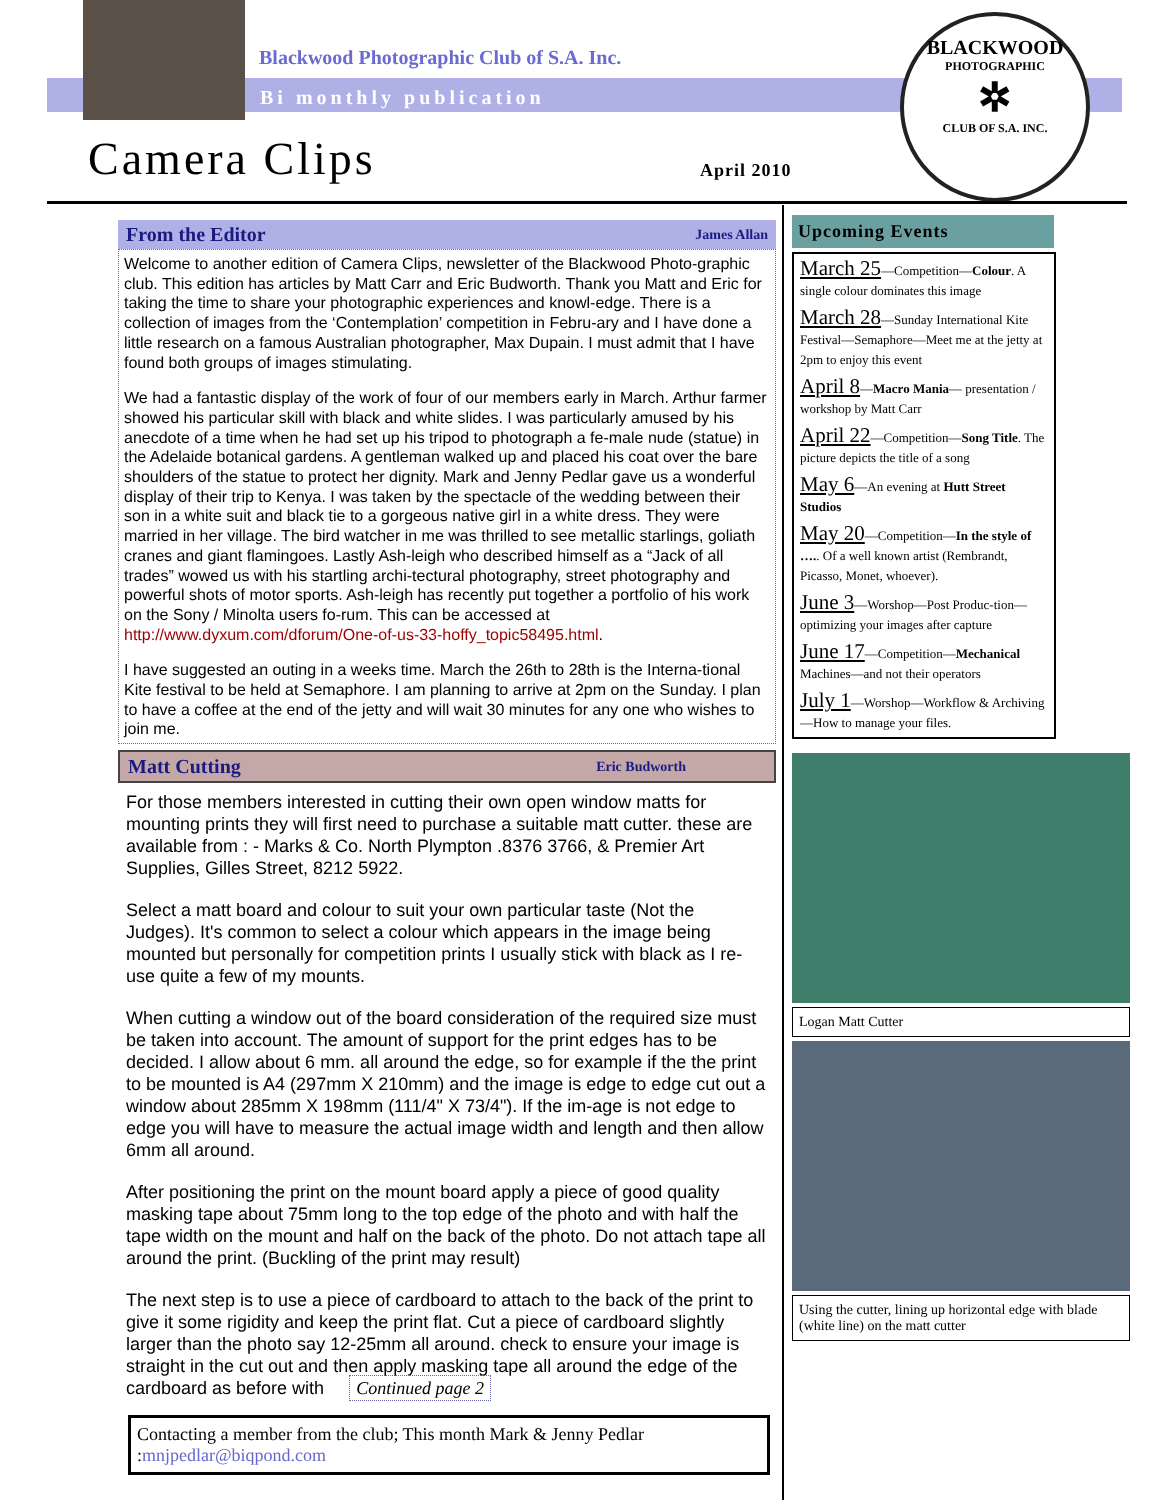Blackwood Photographic Club of S.A. Inc.
Bi monthly publication
BLACKWOOD
PHOTOGRAPHIC
✲
CLUB OF S.A. INC.
Camera Clips April 2010
From the Editor James Allan
Welcome to another edition of Camera Clips, newsletter of the Blackwood Photo-graphic club. This edition has articles by Matt Carr and Eric Budworth. Thank you Matt and Eric for taking the time to share your photographic experiences and knowl-edge. There is a collection of images from the ‘Contemplation’ competition in Febru-ary and I have done a little research on a famous Australian photographer, Max Dupain. I must admit that I have found both groups of images stimulating.
We had a fantastic display of the work of four of our members early in March. Arthur farmer showed his particular skill with black and white slides. I was particularly amused by his anecdote of a time when he had set up his tripod to photograph a fe-male nude (statue) in the Adelaide botanical gardens. A gentleman walked up and placed his coat over the bare shoulders of the statue to protect her dignity. Mark and Jenny Pedlar gave us a wonderful display of their trip to Kenya. I was taken by the spectacle of the wedding between their son in a white suit and black tie to a gorgeous native girl in a white dress. They were married in her village. The bird watcher in me was thrilled to see metallic starlings, goliath cranes and giant flamingoes. Lastly Ash-leigh who described himself as a “Jack of all trades” wowed us with his startling archi-tectural photography, street photography and powerful shots of motor sports. Ash-leigh has recently put together a portfolio of his work on the Sony / Minolta users fo-rum. This can be accessed at http://www.dyxum.com/dforum/One-of-us-33-hoffy_topic58495.html.
I have suggested an outing in a weeks time. March the 26th to 28th is the Interna-tional Kite festival to be held at Semaphore. I am planning to arrive at 2pm on the Sunday. I plan to have a coffee at the end of the jetty and will wait 30 minutes for any one who wishes to join me.
Matt Cutting Eric Budworth
For those members interested in cutting their own open window matts for mounting prints they will first need to purchase a suitable matt cutter. these are available from : - Marks & Co. North Plympton .8376 3766, & Premier Art Supplies, Gilles Street, 8212 5922.
Select a matt board and colour to suit your own particular taste (Not the Judges). It's common to select a colour which appears in the image being mounted but personally for competition prints I usually stick with black as I re-use quite a few of my mounts.
When cutting a window out of the board consideration of the required size must be taken into account. The amount of support for the print edges has to be decided. I allow about 6 mm. all around the edge, so for example if the the print to be mounted is A4 (297mm X 210mm) and the image is edge to edge cut out a window about 285mm X 198mm (111/4" X 73/4"). If the im-age is not edge to edge you will have to measure the actual image width and length and then allow 6mm all around.
After positioning the print on the mount board apply a piece of good quality masking tape about 75mm long to the top edge of the photo and with half the tape width on the mount and half on the back of the photo. Do not attach tape all around the print. (Buckling of the print may result)
The next step is to use a piece of cardboard to attach to the back of the print to give it some rigidity and keep the print flat. Cut a piece of cardboard slightly larger than the photo say 12-25mm all around. check to ensure your image is straight in the cut out and then apply masking tape all around the edge of the cardboard as before with Continued page 2
Contacting a member from the club; This month Mark & Jenny Pedlar :mnjpedlar@biqpond.com
Upcoming Events
March 25—Competition—Colour. A single colour dominates this image
March 28—Sunday International Kite Festival—Semaphore—Meet me at the jetty at 2pm to enjoy this event
April 8—Macro Mania— presentation / workshop by Matt Carr
April 22—Competition—Song Title. The picture depicts the title of a song
May 6—An evening at Hutt Street Studios
May 20—Competition—In the style of ….. Of a well known artist (Rembrandt, Picasso, Monet, whoever).
June 3—Worshop—Post Produc-tion—optimizing your images after capture
June 17—Competition—Mechanical Machines—and not their operators
July 1—Worshop—Workflow & Archiving—How to manage your files.
Logan Matt Cutter
Using the cutter, lining up horizontal edge with blade (white line) on the matt cutter